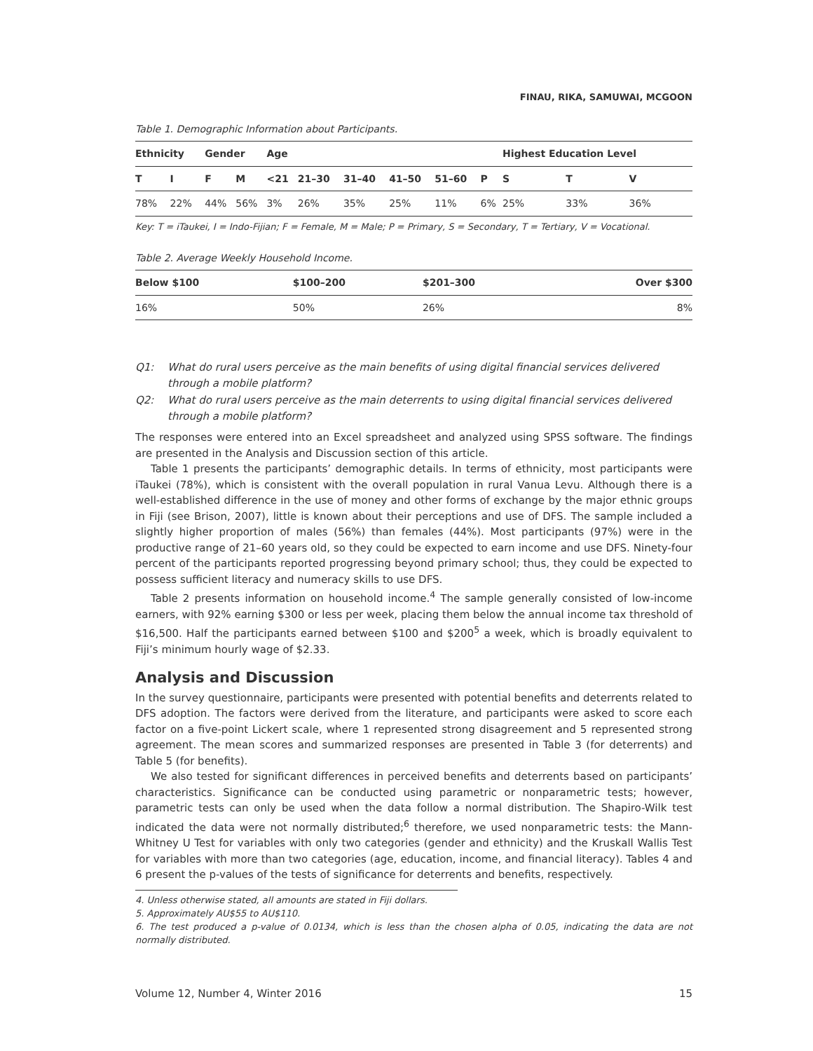FINAU, RIKA, SAMUWAI, MCGOON
Table 1. Demographic Information about Participants.
| Ethnicity | | Gender | | Age | | | | | | Highest Education Level | | |
| --- | --- | --- | --- | --- | --- | --- | --- | --- | --- | --- | --- | --- |
| T | I | F | M | <21 | 21–30 | 31–40 | 41–50 | 51–60 | P | S | T | V |
| 78% | 22% | 44% | 56% | 3% | 26% | 35% | 25% | 11% | 6% | 25% | 33% | 36% |
Key: T = iTaukei, I = Indo-Fijian; F = Female, M = Male; P = Primary, S = Secondary, T = Tertiary, V = Vocational.
Table 2. Average Weekly Household Income.
| Below $100 | $100–200 | $201–300 | Over $300 |
| --- | --- | --- | --- |
| 16% | 50% | 26% | 8% |
Q1: What do rural users perceive as the main benefits of using digital financial services delivered through a mobile platform?
Q2: What do rural users perceive as the main deterrents to using digital financial services delivered through a mobile platform?
The responses were entered into an Excel spreadsheet and analyzed using SPSS software. The findings are presented in the Analysis and Discussion section of this article.
Table 1 presents the participants’ demographic details. In terms of ethnicity, most participants were iTaukei (78%), which is consistent with the overall population in rural Vanua Levu. Although there is a well-established difference in the use of money and other forms of exchange by the major ethnic groups in Fiji (see Brison, 2007), little is known about their perceptions and use of DFS. The sample included a slightly higher proportion of males (56%) than females (44%). Most participants (97%) were in the productive range of 21–60 years old, so they could be expected to earn income and use DFS. Ninety-four percent of the participants reported progressing beyond primary school; thus, they could be expected to possess sufficient literacy and numeracy skills to use DFS.
Table 2 presents information on household income.<sup>4</sup> The sample generally consisted of low-income earners, with 92% earning $300 or less per week, placing them below the annual income tax threshold of $16,500. Half the participants earned between $100 and $200<sup>5</sup> a week, which is broadly equivalent to Fiji’s minimum hourly wage of $2.33.
Analysis and Discussion
In the survey questionnaire, participants were presented with potential benefits and deterrents related to DFS adoption. The factors were derived from the literature, and participants were asked to score each factor on a five-point Lickert scale, where 1 represented strong disagreement and 5 represented strong agreement. The mean scores and summarized responses are presented in Table 3 (for deterrents) and Table 5 (for benefits).
We also tested for significant differences in perceived benefits and deterrents based on participants’ characteristics. Significance can be conducted using parametric or nonparametric tests; however, parametric tests can only be used when the data follow a normal distribution. The Shapiro-Wilk test indicated the data were not normally distributed;<sup>6</sup> therefore, we used nonparametric tests: the Mann-Whitney U Test for variables with only two categories (gender and ethnicity) and the Kruskall Wallis Test for variables with more than two categories (age, education, income, and financial literacy). Tables 4 and 6 present the p-values of the tests of significance for deterrents and benefits, respectively.
4. Unless otherwise stated, all amounts are stated in Fiji dollars.
5. Approximately AU$55 to AU$110.
6. The test produced a p-value of 0.0134, which is less than the chosen alpha of 0.05, indicating the data are not normally distributed.
Volume 12, Number 4, Winter 2016 15